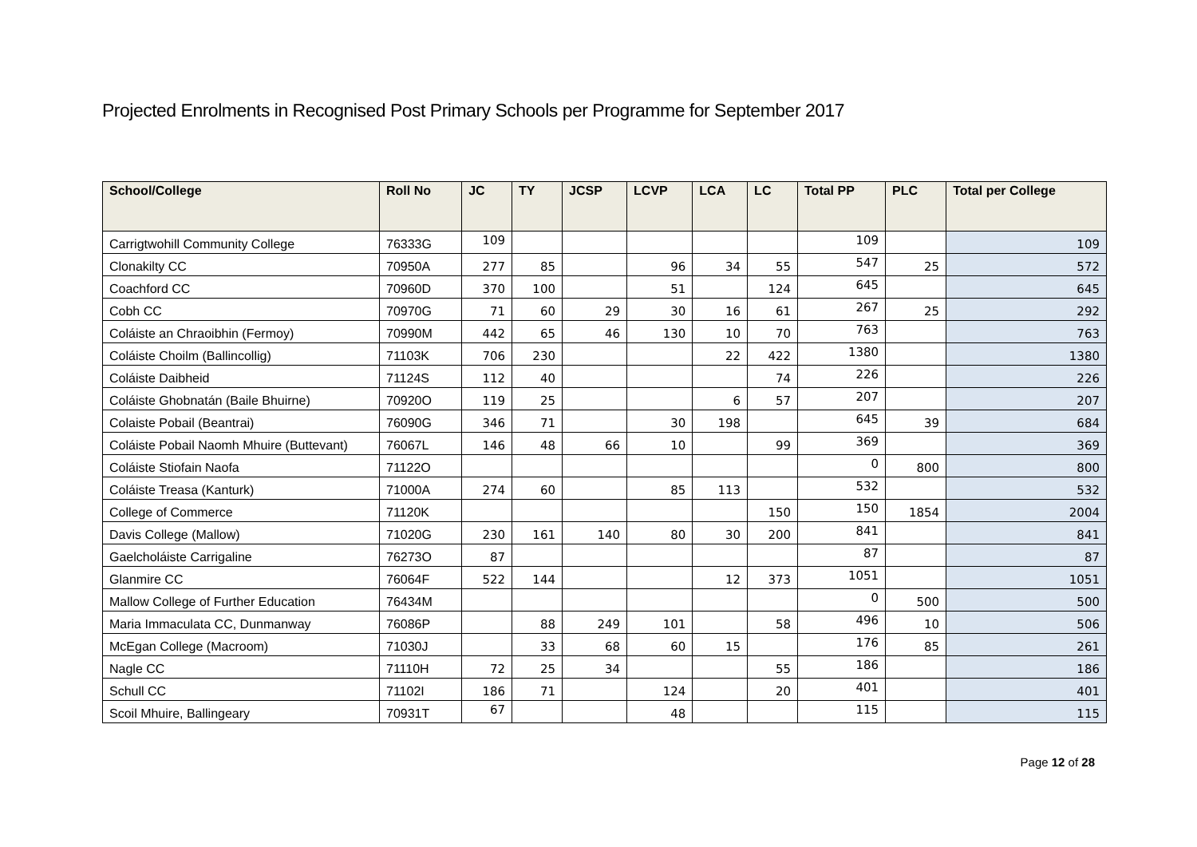Projected Enrolments in Recognised Post Primary Schools per Programme for September 2017
| School/College | Roll No | JC | TY | JCSP | LCVP | LCA | LC | Total PP | PLC | Total per College |
| --- | --- | --- | --- | --- | --- | --- | --- | --- | --- | --- |
| Carrigtwohill Community College | 76333G | 109 | | | | | | 109 | | 109 |
| Clonakilty CC | 70950A | 277 | 85 | | 96 | 34 | 55 | 547 | 25 | 572 |
| Coachford CC | 70960D | 370 | 100 | | 51 | | 124 | 645 | | 645 |
| Cobh CC | 70970G | 71 | 60 | 29 | 30 | 16 | 61 | 267 | 25 | 292 |
| Coláiste an Chraoibhin (Fermoy) | 70990M | 442 | 65 | 46 | 130 | 10 | 70 | 763 | | 763 |
| Coláiste Choilm (Ballincollig) | 71103K | 706 | 230 | | | 22 | 422 | 1380 | | 1380 |
| Coláiste Daibheid | 71124S | 112 | 40 | | | | 74 | 226 | | 226 |
| Coláiste Ghobnatán (Baile Bhuirne) | 70920O | 119 | 25 | | | 6 | 57 | 207 | | 207 |
| Colaiste Pobail (Beantrai) | 76090G | 346 | 71 | | 30 | 198 | | 645 | 39 | 684 |
| Coláiste Pobail Naomh Mhuire (Buttevant) | 76067L | 146 | 48 | 66 | 10 | | 99 | 369 | | 369 |
| Coláiste Stiofain Naofa | 71122O | | | | | | | 0 | 800 | 800 |
| Coláiste Treasa (Kanturk) | 71000A | 274 | 60 | | 85 | 113 | | 532 | | 532 |
| College of Commerce | 71120K | | | | | | 150 | 150 | 1854 | 2004 |
| Davis College (Mallow) | 71020G | 230 | 161 | 140 | 80 | 30 | 200 | 841 | | 841 |
| Gaelcholáiste Carrigaline | 76273O | 87 | | | | | | 87 | | 87 |
| Glanmire CC | 76064F | 522 | 144 | | | 12 | 373 | 1051 | | 1051 |
| Mallow College of Further Education | 76434M | | | | | | | 0 | 500 | 500 |
| Maria Immaculata CC, Dunmanway | 76086P | | 88 | 249 | 101 | | 58 | 496 | 10 | 506 |
| McEgan College (Macroom) | 71030J | | 33 | 68 | 60 | 15 | | 176 | 85 | 261 |
| Nagle CC | 71110H | 72 | 25 | 34 | | | 55 | 186 | | 186 |
| Schull CC | 71102I | 186 | 71 | | 124 | | 20 | 401 | | 401 |
| Scoil Mhuire, Ballingeary | 70931T | 67 | | | 48 | | | 115 | | 115 |
Page 12 of 28